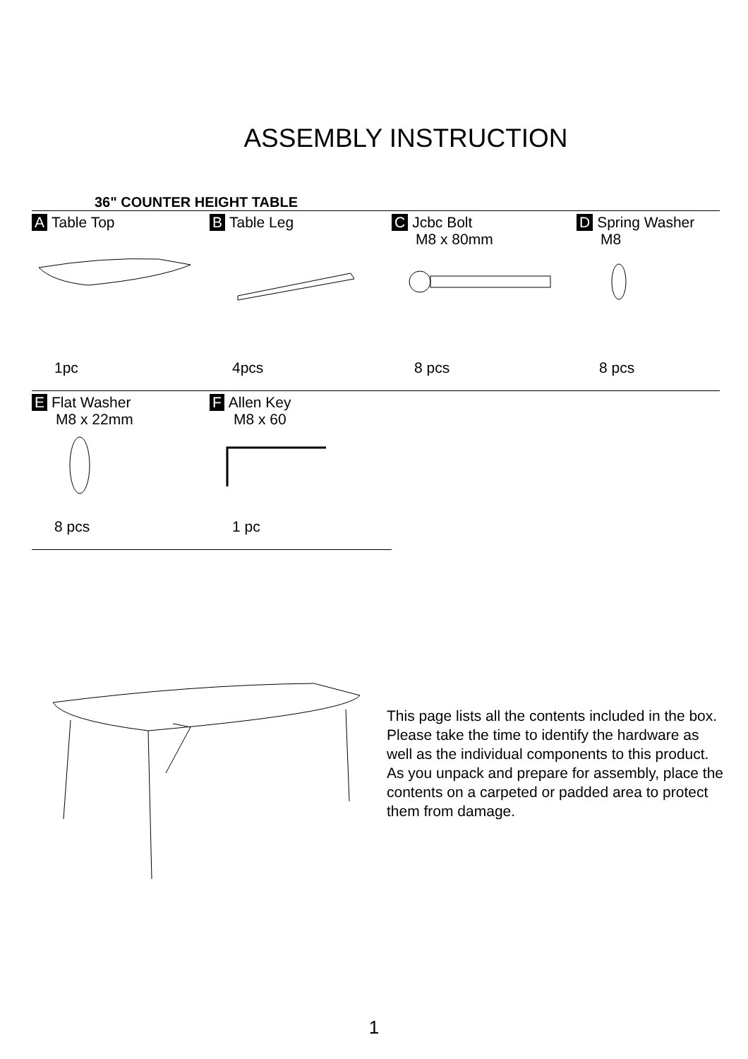ASSEMBLY INSTRUCTION
36" COUNTER HEIGHT TABLE
| A Table Top | B Table Leg | C Jcbc Bolt M8 x 80mm | D Spring Washer M8 |
| 1pc | 4pcs | 8 pcs | 8 pcs |
| E Flat Washer M8 x 22mm | F Allen Key M8 x 60 | | |
| 8 pcs | 1 pc | | |
This page lists all the contents included in the box. Please take the time to identify the hardware as well as the individual components to this product. As you unpack and prepare for assembly, place the contents on a carpeted or padded area to protect them from damage.
1